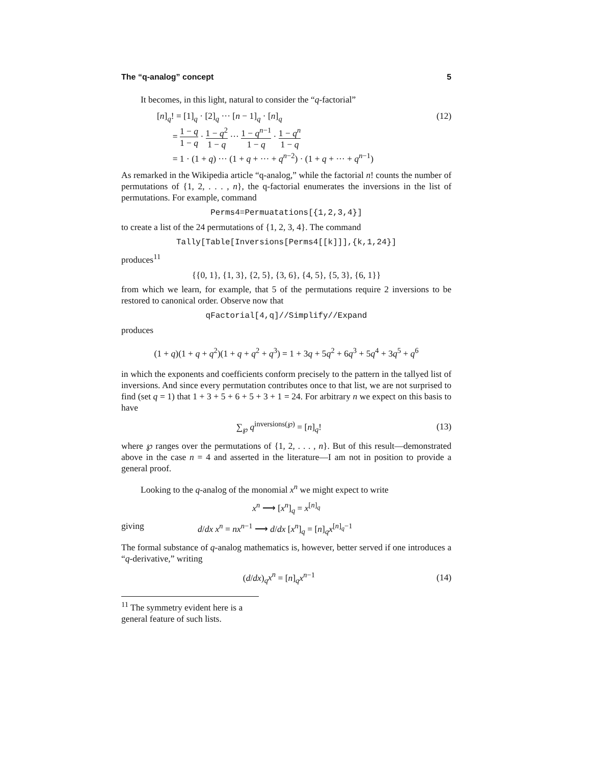The “q-analog” concept 5
It becomes, in this light, natural to consider the “q-factorial”
[n]<sub>q</sub>! = [1]<sub>q</sub> · [2]<sub>q</sub> ··· [n − 1]<sub>q</sub> · [n]<sub>q</sub>
= 1 − q 1 − q · 1 − q<sup>2</sup> 1 − q ··· 1 − q<sup>n−1</sup> 1 − q · 1 − q<sup>n</sup> 1 − q
= 1 · (1 + q) ··· (1 + q + ··· + q<sup>n−2</sup>) · (1 + q + ··· + q<sup>n−1</sup>)
(12)
As remarked in the Wikipedia article “q-analog,” while the factorial n! counts the number of permutations of {1, 2, . . . , n}, the q-factorial enumerates the inversions in the list of permutations. For example, command
Perms4=Permuatations[{1,2,3,4}]
to create a list of the 24 permutations of {1, 2, 3, 4}. The command
Tally[Table[Inversions[Perms4[[k]]],{k,1,24}]
produces<sup>11</sup>
{{0, 1}, {1, 3}, {2, 5}, {3, 6}, {4, 5}, {5, 3}, {6, 1}}
from which we learn, for example, that 5 of the permutations require 2 inversions to be restored to canonical order. Observe now that
qFactorial[4,q]//Simplify//Expand
produces
(1 + q)(1 + q + q<sup>2</sup>)(1 + q + q<sup>2</sup> + q<sup>3</sup>) = 1 + 3q + 5q<sup>2</sup> + 6q<sup>3</sup> + 5q<sup>4</sup> + 3q<sup>5</sup> + q<sup>6</sup>
in which the exponents and coefficients conform precisely to the pattern in the tallyed list of inversions. And since every permutation contributes once to that list, we are not surprised to find (set q = 1) that 1 + 3 + 5 + 6 + 5 + 3 + 1 = 24. For arbitrary n we expect on this basis to have
∑<sub>℘</sub> q<sup>inversions(℘)</sup> = [n]<sub>q</sub>! (13)
where ℘ ranges over the permutations of {1, 2, . . . , n}. But of this result—demonstrated above in the case n = 4 and asserted in the literature—I am not in position to provide a general proof.
Looking to the q-analog of the monomial x<sup>n</sup> we might expect to write
x<sup>n</sup> ⟶ [x<sup>n</sup>]<sub>q</sub> = x<sup>[n]<sub>q</sub></sup>
giving d/dx x<sup>n</sup> = nx<sup>n−1</sup> ⟶ d/dx [x<sup>n</sup>]<sub>q</sub> = [n]<sub>q</sub>x<sup>[n]<sub>q</sub>−1</sup>
The formal substance of q-analog mathematics is, however, better served if one introduces a “q-derivative,” writing
(d/dx)<sub>q</sub>x<sup>n</sup> = [n]<sub>q</sub>x<sup>n−1</sup> (14)
<sup>11</sup> The symmetry evident here is a general feature of such lists.